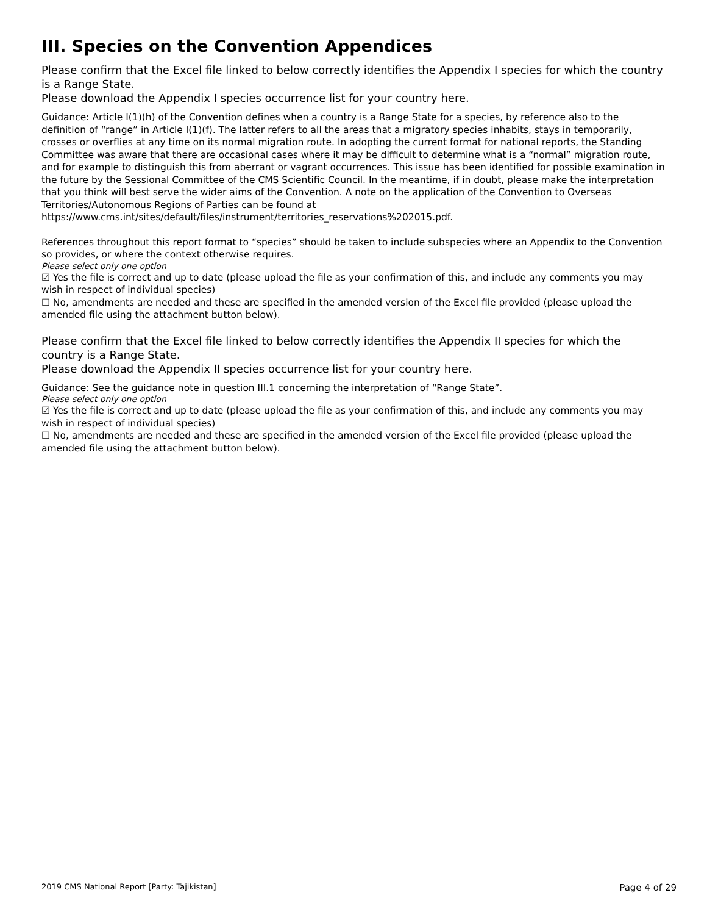III. Species on the Convention Appendices
Please confirm that the Excel file linked to below correctly identifies the Appendix I species for which the country is a Range State.
Please download the Appendix I species occurrence list for your country here.
Guidance: Article I(1)(h) of the Convention defines when a country is a Range State for a species, by reference also to the definition of “range” in Article I(1)(f). The latter refers to all the areas that a migratory species inhabits, stays in temporarily, crosses or overflies at any time on its normal migration route. In adopting the current format for national reports, the Standing Committee was aware that there are occasional cases where it may be difficult to determine what is a “normal” migration route, and for example to distinguish this from aberrant or vagrant occurrences. This issue has been identified for possible examination in the future by the Sessional Committee of the CMS Scientific Council. In the meantime, if in doubt, please make the interpretation that you think will best serve the wider aims of the Convention. A note on the application of the Convention to Overseas Territories/Autonomous Regions of Parties can be found at https://www.cms.int/sites/default/files/instrument/territories_reservations%202015.pdf.
References throughout this report format to “species” should be taken to include subspecies where an Appendix to the Convention so provides, or where the context otherwise requires.
Please select only one option
☑ Yes the file is correct and up to date (please upload the file as your confirmation of this, and include any comments you may wish in respect of individual species)
☐ No, amendments are needed and these are specified in the amended version of the Excel file provided (please upload the amended file using the attachment button below).
Please confirm that the Excel file linked to below correctly identifies the Appendix II species for which the country is a Range State.
Please download the Appendix II species occurrence list for your country here.
Guidance: See the guidance note in question III.1 concerning the interpretation of “Range State”.
Please select only one option
☑ Yes the file is correct and up to date (please upload the file as your confirmation of this, and include any comments you may wish in respect of individual species)
☐ No, amendments are needed and these are specified in the amended version of the Excel file provided (please upload the amended file using the attachment button below).
2019 CMS National Report [Party: Tajikistan] Page 4 of 29